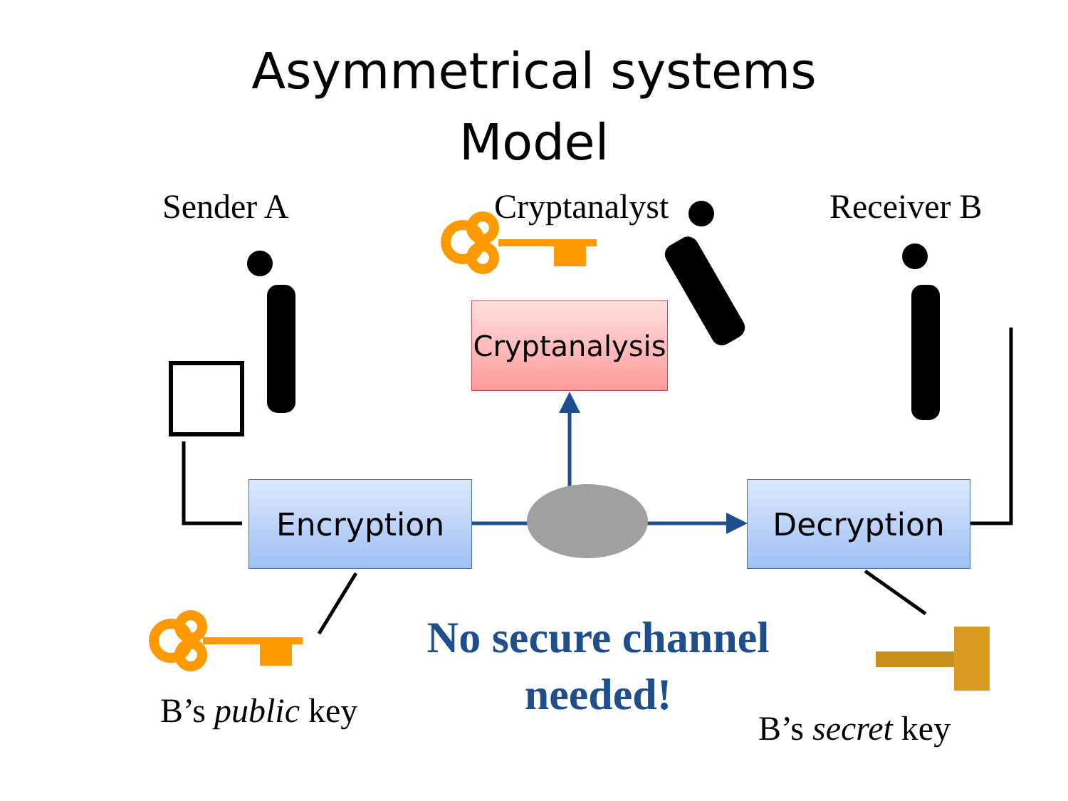Asymmetrical systems
Model
Sender A Cryptanalyst Receiver B
Cryptanalysis
Encryption Decryption
B’s public key
No secure channel
needed!
B’s secret key